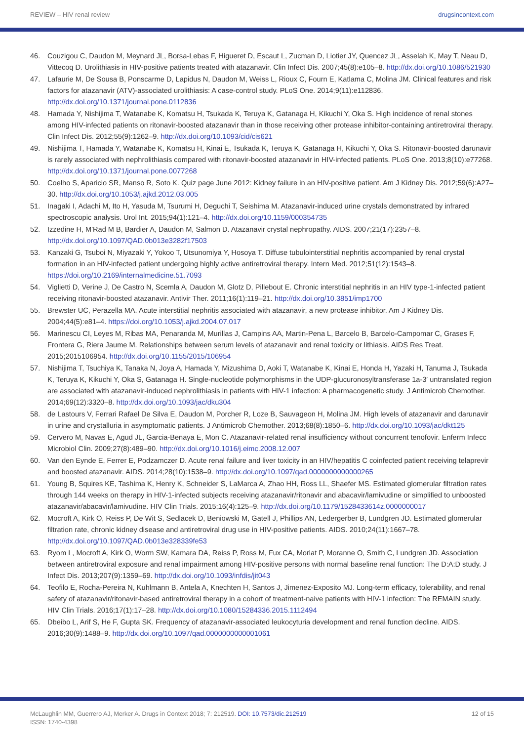REVIEW – HIV renal review drugsincontext.com
46. Couzigou C, Daudon M, Meynard JL, Borsa-Lebas F, Higueret D, Escaut L, Zucman D, Liotier JY, Quencez JL, Asselah K, May T, Neau D, Vittecoq D. Urolithiasis in HIV-positive patients treated with atazanavir. Clin Infect Dis. 2007;45(8):e105–8. http://dx.doi.org/10.1086/521930
47. Lafaurie M, De Sousa B, Ponscarme D, Lapidus N, Daudon M, Weiss L, Rioux C, Fourn E, Katlama C, Molina JM. Clinical features and risk factors for atazanavir (ATV)-associated urolithiasis: A case-control study. PLoS One. 2014;9(11):e112836. http://dx.doi.org/10.1371/journal.pone.0112836
48. Hamada Y, Nishijima T, Watanabe K, Komatsu H, Tsukada K, Teruya K, Gatanaga H, Kikuchi Y, Oka S. High incidence of renal stones among HIV-infected patients on ritonavir-boosted atazanavir than in those receiving other protease inhibitor-containing antiretroviral therapy. Clin Infect Dis. 2012;55(9):1262–9. http://dx.doi.org/10.1093/cid/cis621
49. Nishijima T, Hamada Y, Watanabe K, Komatsu H, Kinai E, Tsukada K, Teruya K, Gatanaga H, Kikuchi Y, Oka S. Ritonavir-boosted darunavir is rarely associated with nephrolithiasis compared with ritonavir-boosted atazanavir in HIV-infected patients. PLoS One. 2013;8(10):e77268. http://dx.doi.org/10.1371/journal.pone.0077268
50. Coelho S, Aparicio SR, Manso R, Soto K. Quiz page June 2012: Kidney failure in an HIV-positive patient. Am J Kidney Dis. 2012;59(6):A27–30. http://dx.doi.org/10.1053/j.ajkd.2012.03.005
51. Inagaki I, Adachi M, Ito H, Yasuda M, Tsurumi H, Deguchi T, Seishima M. Atazanavir-induced urine crystals demonstrated by infrared spectroscopic analysis. Urol Int. 2015;94(1):121–4. http://dx.doi.org/10.1159/000354735
52. Izzedine H, M'Rad M B, Bardier A, Daudon M, Salmon D. Atazanavir crystal nephropathy. AIDS. 2007;21(17):2357–8. http://dx.doi.org/10.1097/QAD.0b013e3282f17503
53. Kanzaki G, Tsuboi N, Miyazaki Y, Yokoo T, Utsunomiya Y, Hosoya T. Diffuse tubulointerstitial nephritis accompanied by renal crystal formation in an HIV-infected patient undergoing highly active antiretroviral therapy. Intern Med. 2012;51(12):1543–8. https://doi.org/10.2169/internalmedicine.51.7093
54. Viglietti D, Verine J, De Castro N, Scemla A, Daudon M, Glotz D, Pillebout E. Chronic interstitial nephritis in an HIV type-1-infected patient receiving ritonavir-boosted atazanavir. Antivir Ther. 2011;16(1):119–21. http://dx.doi.org/10.3851/imp1700
55. Brewster UC, Perazella MA. Acute interstitial nephritis associated with atazanavir, a new protease inhibitor. Am J Kidney Dis. 2004;44(5):e81–4. https://doi.org/10.1053/j.ajkd.2004.07.017
56. Marinescu CI, Leyes M, Ribas MA, Penaranda M, Murillas J, Campins AA, Martin-Pena L, Barcelo B, Barcelo-Campomar C, Grases F, Frontera G, Riera Jaume M. Relationships between serum levels of atazanavir and renal toxicity or lithiasis. AIDS Res Treat. 2015;2015106954. http://dx.doi.org/10.1155/2015/106954
57. Nishijima T, Tsuchiya K, Tanaka N, Joya A, Hamada Y, Mizushima D, Aoki T, Watanabe K, Kinai E, Honda H, Yazaki H, Tanuma J, Tsukada K, Teruya K, Kikuchi Y, Oka S, Gatanaga H. Single-nucleotide polymorphisms in the UDP-glucuronosyltransferase 1a-3′ untranslated region are associated with atazanavir-induced nephrolithiasis in patients with HIV-1 infection: A pharmacogenetic study. J Antimicrob Chemother. 2014;69(12):3320–8. http://dx.doi.org/10.1093/jac/dku304
58. de Lastours V, Ferrari Rafael De Silva E, Daudon M, Porcher R, Loze B, Sauvageon H, Molina JM. High levels of atazanavir and darunavir in urine and crystalluria in asymptomatic patients. J Antimicrob Chemother. 2013;68(8):1850–6. http://dx.doi.org/10.1093/jac/dkt125
59. Cervero M, Navas E, Agud JL, Garcia-Benaya E, Mon C. Atazanavir-related renal insufficiency without concurrent tenofovir. Enferm Infecc Microbiol Clin. 2009;27(8):489–90. http://dx.doi.org/10.1016/j.eimc.2008.12.007
60. Van den Eynde E, Ferrer E, Podzamczer D. Acute renal failure and liver toxicity in an HIV/hepatitis C coinfected patient receiving telaprevir and boosted atazanavir. AIDS. 2014;28(10):1538–9. http://dx.doi.org/10.1097/qad.0000000000000265
61. Young B, Squires KE, Tashima K, Henry K, Schneider S, LaMarca A, Zhao HH, Ross LL, Shaefer MS. Estimated glomerular filtration rates through 144 weeks on therapy in HIV-1-infected subjects receiving atazanavir/ritonavir and abacavir/lamivudine or simplified to unboosted atazanavir/abacavir/lamivudine. HIV Clin Trials. 2015;16(4):125–9. http://dx.doi.org/10.1179/1528433614z.0000000017
62. Mocroft A, Kirk O, Reiss P, De Wit S, Sedlacek D, Beniowski M, Gatell J, Phillips AN, Ledergerber B, Lundgren JD. Estimated glomerular filtration rate, chronic kidney disease and antiretroviral drug use in HIV-positive patients. AIDS. 2010;24(11):1667–78. http://dx.doi.org/10.1097/QAD.0b013e328339fe53
63. Ryom L, Mocroft A, Kirk O, Worm SW, Kamara DA, Reiss P, Ross M, Fux CA, Morlat P, Moranne O, Smith C, Lundgren JD. Association between antiretroviral exposure and renal impairment among HIV-positive persons with normal baseline renal function: The D:A:D study. J Infect Dis. 2013;207(9):1359–69. http://dx.doi.org/10.1093/infdis/jit043
64. Teofilo E, Rocha-Pereira N, Kuhlmann B, Antela A, Knechten H, Santos J, Jimenez-Exposito MJ. Long-term efficacy, tolerability, and renal safety of atazanavir/ritonavir-based antiretroviral therapy in a cohort of treatment-naive patients with HIV-1 infection: The REMAIN study. HIV Clin Trials. 2016;17(1):17–28. http://dx.doi.org/10.1080/15284336.2015.1112494
65. Dbeibo L, Arif S, He F, Gupta SK. Frequency of atazanavir-associated leukocyturia development and renal function decline. AIDS. 2016;30(9):1488–9. http://dx.doi.org/10.1097/qad.0000000000001061
McLaughlin MM, Guerrero AJ, Merker A. Drugs in Context 2018; 7: 212519. DOI: 10.7573/dic.212519
ISSN: 1740-4398 12 of 15